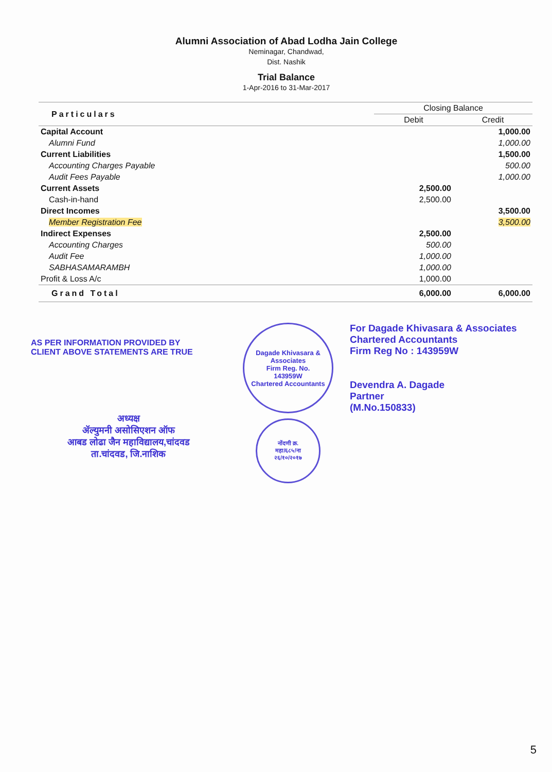Alumni Association of Abad Lodha Jain College
Neminagar, Chandwad,
Dist. Nashik
Trial Balance
1-Apr-2016 to 31-Mar-2017
| Particulars | Closing Balance | |
| --- | --- | --- |
| | Debit | Credit |
| Capital Account | | 1,000.00 |
| Alumni Fund | | 1,000.00 |
| Current Liabilities | | 1,500.00 |
| Accounting Charges Payable | | 500.00 |
| Audit Fees Payable | | 1,000.00 |
| Current Assets | 2,500.00 | |
| Cash-in-hand | 2,500.00 | |
| Direct Incomes | | 3,500.00 |
| Member Registration Fee | | 3,500.00 |
| Indirect Expenses | 2,500.00 | |
| Accounting Charges | 500.00 | |
| Audit Fee | 1,000.00 | |
| SABHASAMARAMBH | 1,000.00 | |
| Profit & Loss A/c | 1,000.00 | |
| Grand Total | 6,000.00 | 6,000.00 |
AS PER INFORMATION PROVIDED BY
CLIENT ABOVE STATEMENTS ARE TRUE
अध्यक्ष
ॲल्युमनी असोसिएशन ऑफ
आबड लोढा जैन महाविद्यालय,चांदवड
ता.चांदवड, जि.नाशिक
Dagade Khivasara & Associates
Firm Reg. No.
143959W
Chartered Accountants
नोंदणी क्र.
महा/६८५/ना
२६/१०/२०१७
For Dagade Khivasara & Associates
Chartered Accountants
Firm Reg No : 143959W
Devendra A. Dagade
Partner
(M.No.150833)
5